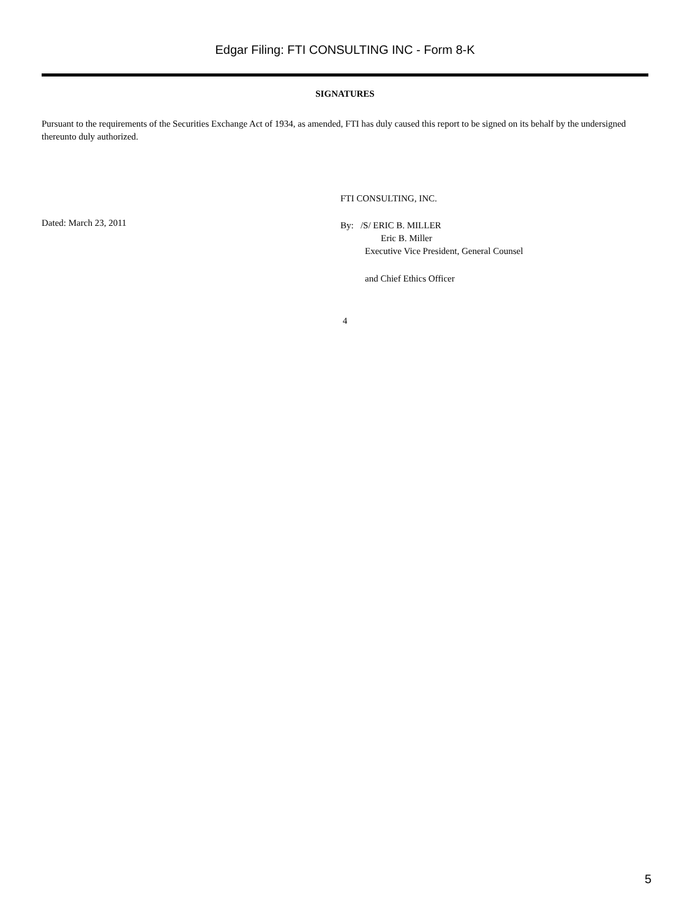Edgar Filing: FTI CONSULTING INC - Form 8-K
SIGNATURES
Pursuant to the requirements of the Securities Exchange Act of 1934, as amended, FTI has duly caused this report to be signed on its behalf by the undersigned thereunto duly authorized.
Dated: March 23, 2011
FTI CONSULTING, INC.
By: /S/ ERIC B. MILLER
Eric B. Miller
Executive Vice President, General Counsel
and Chief Ethics Officer
4
5